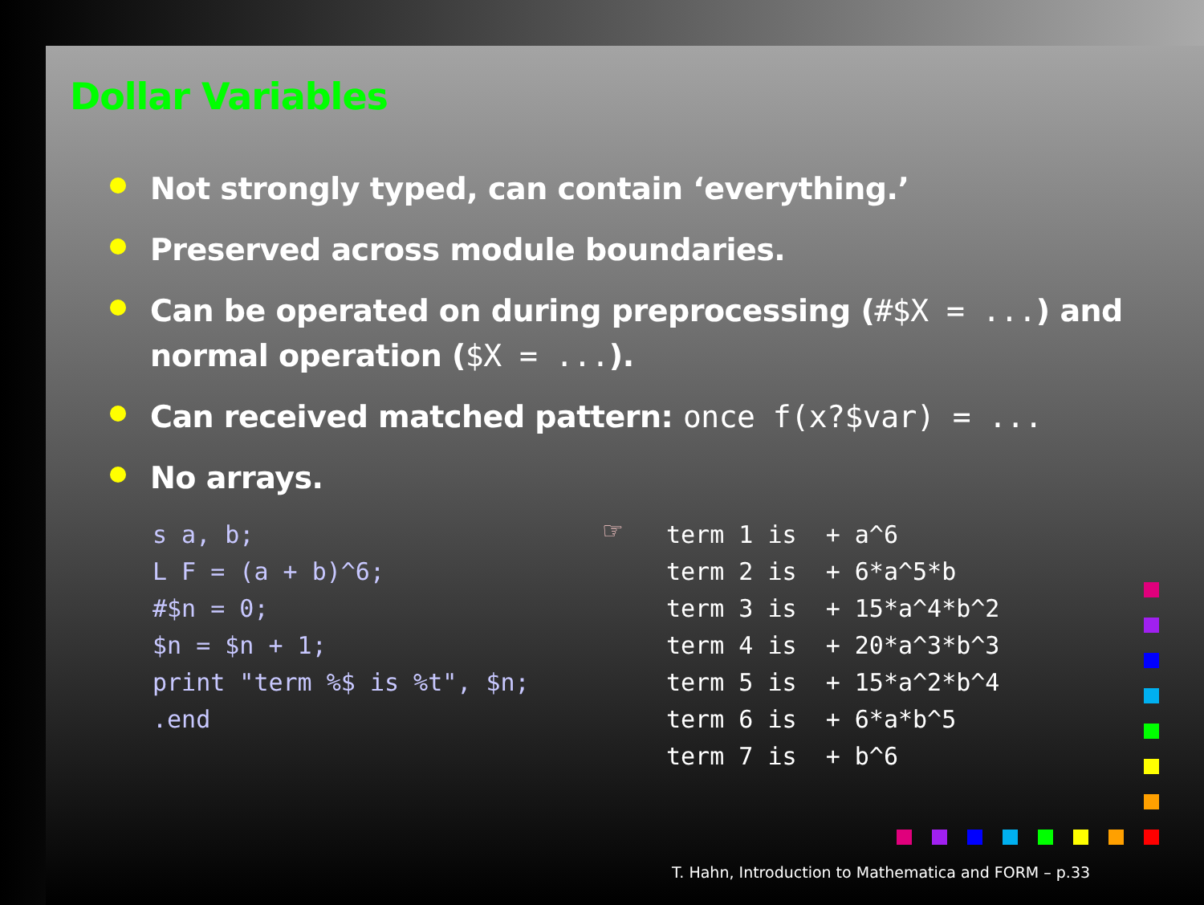Dollar Variables
Not strongly typed, can contain ‘everything.’
Preserved across module boundaries.
Can be operated on during preprocessing (#$X = ...) and normal operation ($X = ...).
Can received matched pattern: once f(x?$var) = ...
No arrays.
s a, b;
L F = (a + b)^6;
#$n = 0;
$n = $n + 1;
print "term %$ is %t", $n;
.end
☞
term 1 is  + a^6
term 2 is  + 6*a^5*b
term 3 is  + 15*a^4*b^2
term 4 is  + 20*a^3*b^3
term 5 is  + 15*a^2*b^4
term 6 is  + 6*a*b^5
term 7 is  + b^6
T. Hahn, Introduction to Mathematica and FORM – p.33